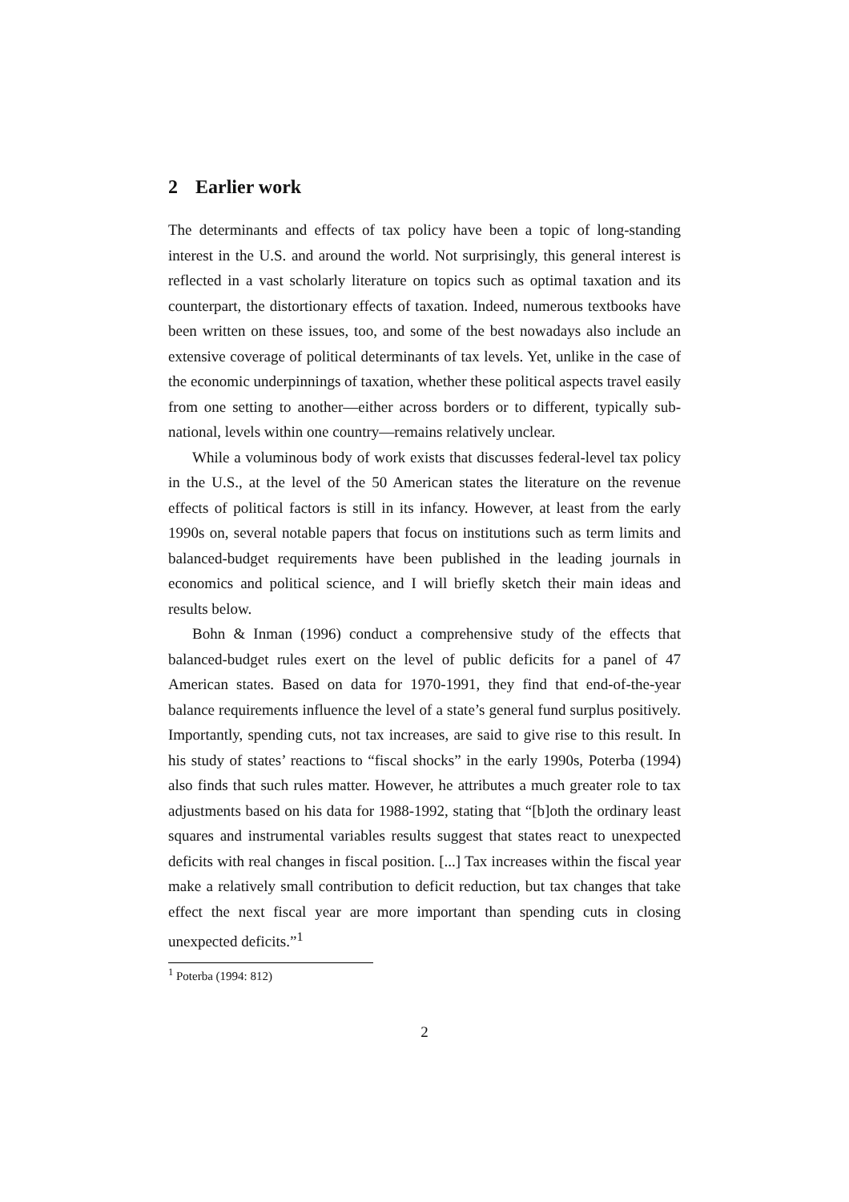2 Earlier work
The determinants and effects of tax policy have been a topic of long-standing interest in the U.S. and around the world. Not surprisingly, this general interest is reflected in a vast scholarly literature on topics such as optimal taxation and its counterpart, the distortionary effects of taxation. Indeed, numerous textbooks have been written on these issues, too, and some of the best nowadays also include an extensive coverage of political determinants of tax levels. Yet, unlike in the case of the economic underpinnings of taxation, whether these political aspects travel easily from one setting to another—either across borders or to different, typically sub-national, levels within one country—remains relatively unclear.
While a voluminous body of work exists that discusses federal-level tax policy in the U.S., at the level of the 50 American states the literature on the revenue effects of political factors is still in its infancy. However, at least from the early 1990s on, several notable papers that focus on institutions such as term limits and balanced-budget requirements have been published in the leading journals in economics and political science, and I will briefly sketch their main ideas and results below.
Bohn & Inman (1996) conduct a comprehensive study of the effects that balanced-budget rules exert on the level of public deficits for a panel of 47 American states. Based on data for 1970-1991, they find that end-of-the-year balance requirements influence the level of a state’s general fund surplus positively. Importantly, spending cuts, not tax increases, are said to give rise to this result. In his study of states’ reactions to “fiscal shocks” in the early 1990s, Poterba (1994) also finds that such rules matter. However, he attributes a much greater role to tax adjustments based on his data for 1988-1992, stating that “[b]oth the ordinary least squares and instrumental variables results suggest that states react to unexpected deficits with real changes in fiscal position. [...] Tax increases within the fiscal year make a relatively small contribution to deficit reduction, but tax changes that take effect the next fiscal year are more important than spending cuts in closing unexpected deficits.”<sup>1</sup>
<sup>1</sup> Poterba (1994: 812)
2